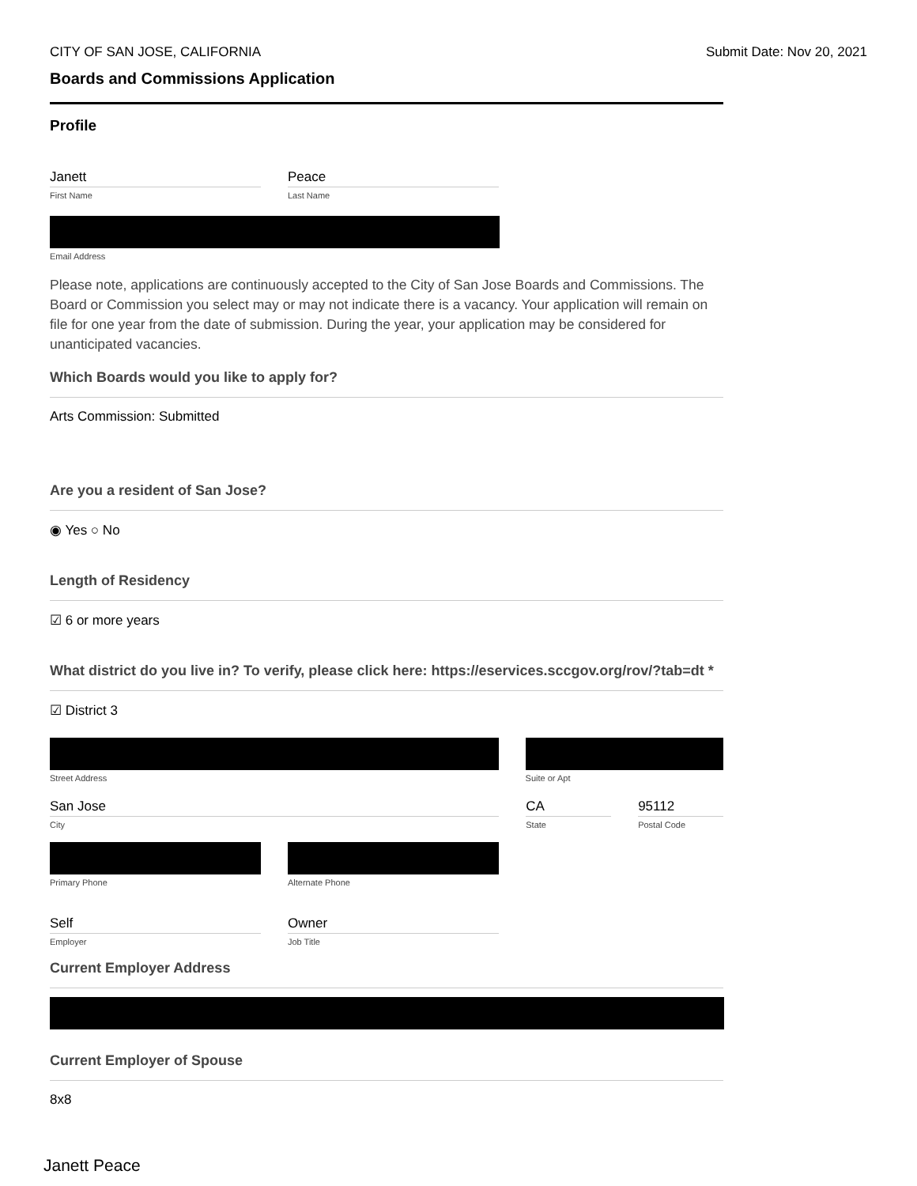CITY OF SAN JOSE, CALIFORNIA Submit Date: Nov 20, 2021
Boards and Commissions Application
Profile
Janett
First Name
Peace
Last Name
Email Address
Please note, applications are continuously accepted to the City of San Jose Boards and Commissions. The Board or Commission you select may or may not indicate there is a vacancy. Your application will remain on file for one year from the date of submission. During the year, your application may be considered for unanticipated vacancies.
Which Boards would you like to apply for?
Arts Commission: Submitted
Are you a resident of San Jose?
◉ Yes ○ No
Length of Residency
☑ 6 or more years
What district do you live in? To verify, please click here: https://eservices.sccgov.org/rov/?tab=dt *
☑ District 3
Street Address Suite or Apt
San Jose
City
CA
State
95112
Postal Code
Primary Phone Alternate Phone
Self
Employer
Owner
Job Title
Current Employer Address
Current Employer of Spouse
8x8
Janett Peace